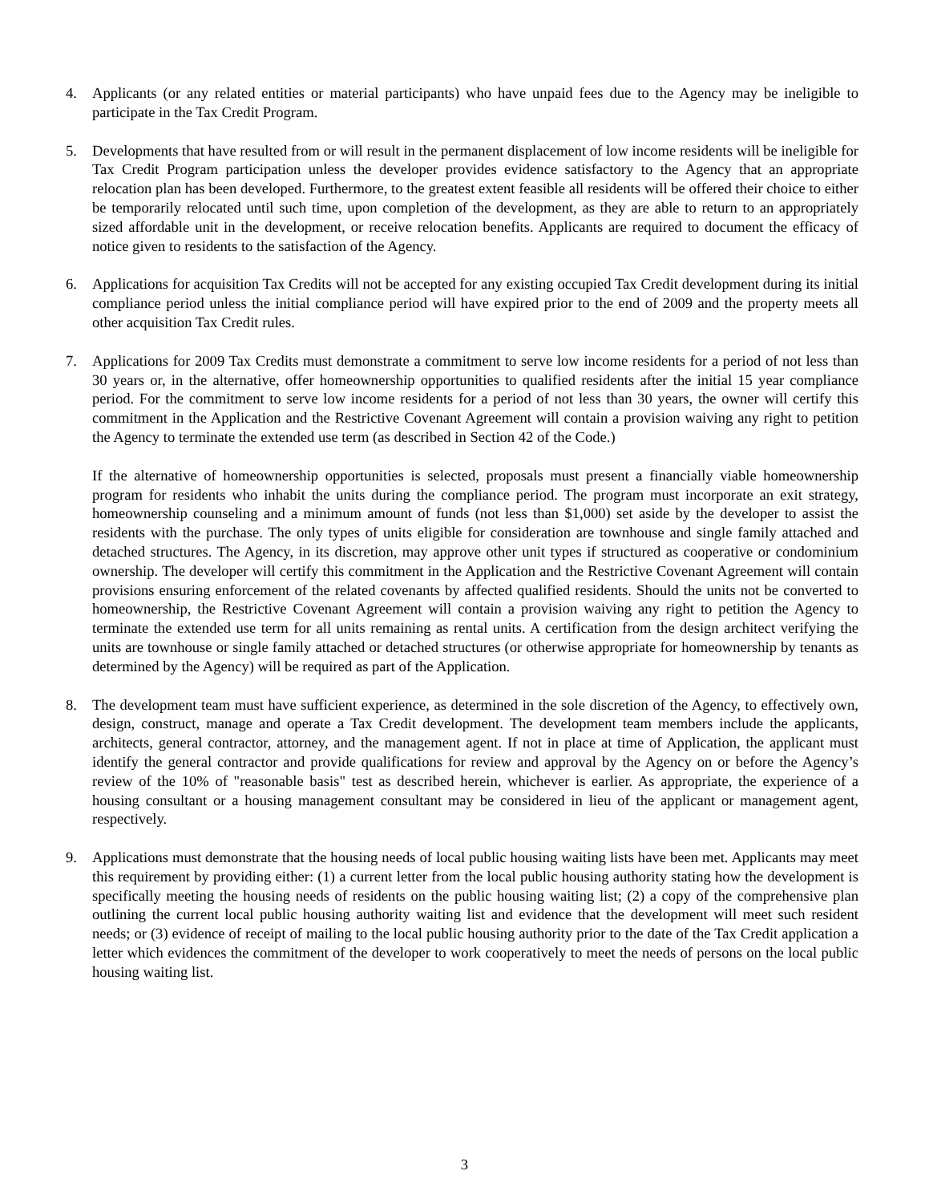4. Applicants (or any related entities or material participants) who have unpaid fees due to the Agency may be ineligible to participate in the Tax Credit Program.
5. Developments that have resulted from or will result in the permanent displacement of low income residents will be ineligible for Tax Credit Program participation unless the developer provides evidence satisfactory to the Agency that an appropriate relocation plan has been developed. Furthermore, to the greatest extent feasible all residents will be offered their choice to either be temporarily relocated until such time, upon completion of the development, as they are able to return to an appropriately sized affordable unit in the development, or receive relocation benefits. Applicants are required to document the efficacy of notice given to residents to the satisfaction of the Agency.
6. Applications for acquisition Tax Credits will not be accepted for any existing occupied Tax Credit development during its initial compliance period unless the initial compliance period will have expired prior to the end of 2009 and the property meets all other acquisition Tax Credit rules.
7. Applications for 2009 Tax Credits must demonstrate a commitment to serve low income residents for a period of not less than 30 years or, in the alternative, offer homeownership opportunities to qualified residents after the initial 15 year compliance period. For the commitment to serve low income residents for a period of not less than 30 years, the owner will certify this commitment in the Application and the Restrictive Covenant Agreement will contain a provision waiving any right to petition the Agency to terminate the extended use term (as described in Section 42 of the Code.)
If the alternative of homeownership opportunities is selected, proposals must present a financially viable homeownership program for residents who inhabit the units during the compliance period. The program must incorporate an exit strategy, homeownership counseling and a minimum amount of funds (not less than $1,000) set aside by the developer to assist the residents with the purchase. The only types of units eligible for consideration are townhouse and single family attached and detached structures. The Agency, in its discretion, may approve other unit types if structured as cooperative or condominium ownership. The developer will certify this commitment in the Application and the Restrictive Covenant Agreement will contain provisions ensuring enforcement of the related covenants by affected qualified residents. Should the units not be converted to homeownership, the Restrictive Covenant Agreement will contain a provision waiving any right to petition the Agency to terminate the extended use term for all units remaining as rental units. A certification from the design architect verifying the units are townhouse or single family attached or detached structures (or otherwise appropriate for homeownership by tenants as determined by the Agency) will be required as part of the Application.
8. The development team must have sufficient experience, as determined in the sole discretion of the Agency, to effectively own, design, construct, manage and operate a Tax Credit development. The development team members include the applicants, architects, general contractor, attorney, and the management agent. If not in place at time of Application, the applicant must identify the general contractor and provide qualifications for review and approval by the Agency on or before the Agency’s review of the 10% of "reasonable basis" test as described herein, whichever is earlier. As appropriate, the experience of a housing consultant or a housing management consultant may be considered in lieu of the applicant or management agent, respectively.
9. Applications must demonstrate that the housing needs of local public housing waiting lists have been met. Applicants may meet this requirement by providing either: (1) a current letter from the local public housing authority stating how the development is specifically meeting the housing needs of residents on the public housing waiting list; (2) a copy of the comprehensive plan outlining the current local public housing authority waiting list and evidence that the development will meet such resident needs; or (3) evidence of receipt of mailing to the local public housing authority prior to the date of the Tax Credit application a letter which evidences the commitment of the developer to work cooperatively to meet the needs of persons on the local public housing waiting list.
3